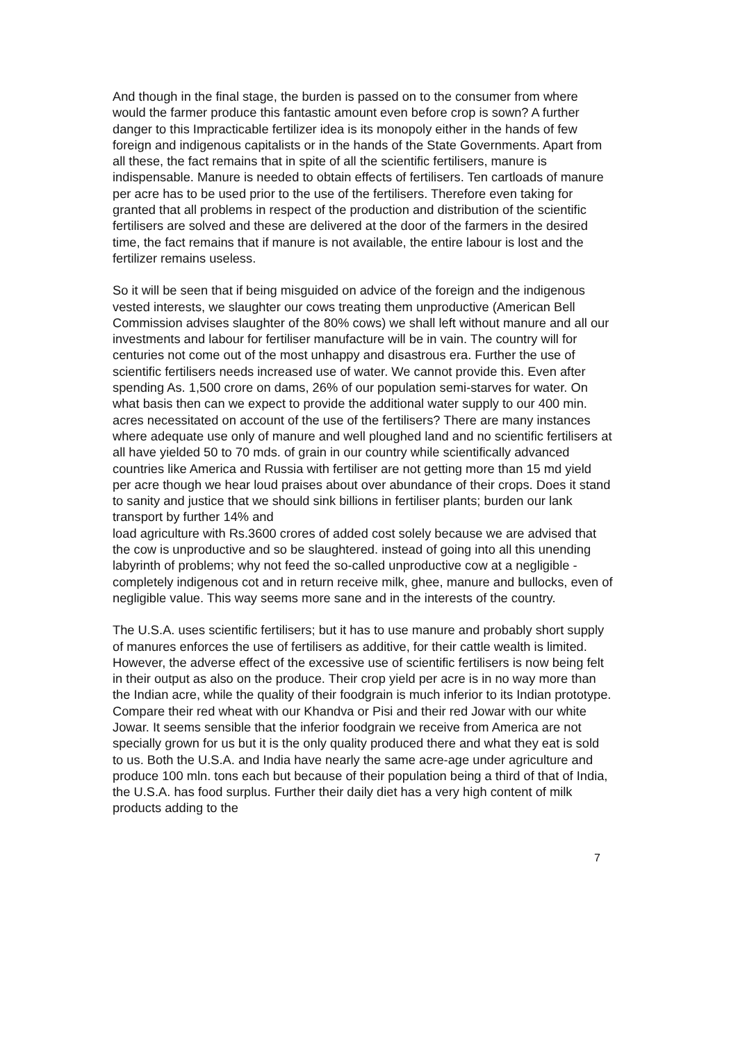And though in the final stage, the burden is passed on to the consumer from where would the farmer produce this fantastic amount even before crop is sown? A further danger to this Impracticable fertilizer idea is its monopoly either in the hands of few foreign and indigenous capitalists or in the hands of the State Governments. Apart from all these, the fact remains that in spite of all the scientific fertilisers, manure is indispensable. Manure is needed to obtain effects of fertilisers. Ten cartloads of manure per acre has to be used prior to the use of the fertilisers. Therefore even taking for granted that all problems in respect of the production and distribution of the scientific fertilisers are solved and these are delivered at the door of the farmers in the desired time, the fact remains that if manure is not available, the entire labour is lost and the fertilizer remains useless.
So it will be seen that if being misguided on advice of the foreign and the indigenous vested interests, we slaughter our cows treating them unproductive (American Bell Commission advises slaughter of the 80% cows) we shall left without manure and all our investments and labour for fertiliser manufacture will be in vain. The country will for centuries not come out of the most unhappy and disastrous era. Further the use of scientific fertilisers needs increased use of water. We cannot provide this. Even after spending As. 1,500 crore on dams, 26% of our population semi-starves for water. On what basis then can we expect to provide the additional water supply to our 400 min. acres necessitated on account of the use of the fertilisers? There are many instances where adequate use only of manure and well ploughed land and no scientific fertilisers at all have yielded 50 to 70 mds. of grain in our country while scientifically advanced countries like America and Russia with fertiliser are not getting more than 15 md yield per acre though we hear loud praises about over abundance of their crops. Does it stand to sanity and justice that we should sink billions in fertiliser plants; burden our lank transport by further 14% and
load agriculture with Rs.3600 crores of added cost solely because we are advised that the cow is unproductive and so be slaughtered. instead of going into all this unending labyrinth of problems; why not feed the so-called unproductive cow at a negligible - completely indigenous cot and in return receive milk, ghee, manure and bullocks, even of negligible value. This way seems more sane and in the interests of the country.
The U.S.A. uses scientific fertilisers; but it has to use manure and probably short supply of manures enforces the use of fertilisers as additive, for their cattle wealth is limited. However, the adverse effect of the excessive use of scientific fertilisers is now being felt in their output as also on the produce. Their crop yield per acre is in no way more than the Indian acre, while the quality of their foodgrain is much inferior to its Indian prototype. Compare their red wheat with our Khandva or Pisi and their red Jowar with our white Jowar. It seems sensible that the inferior foodgrain we receive from America are not specially grown for us but it is the only quality produced there and what they eat is sold to us. Both the U.S.A. and India have nearly the same acre-age under agriculture and produce 100 mln. tons each but because of their population being a third of that of India, the U.S.A. has food surplus. Further their daily diet has a very high content of milk products adding to the
7